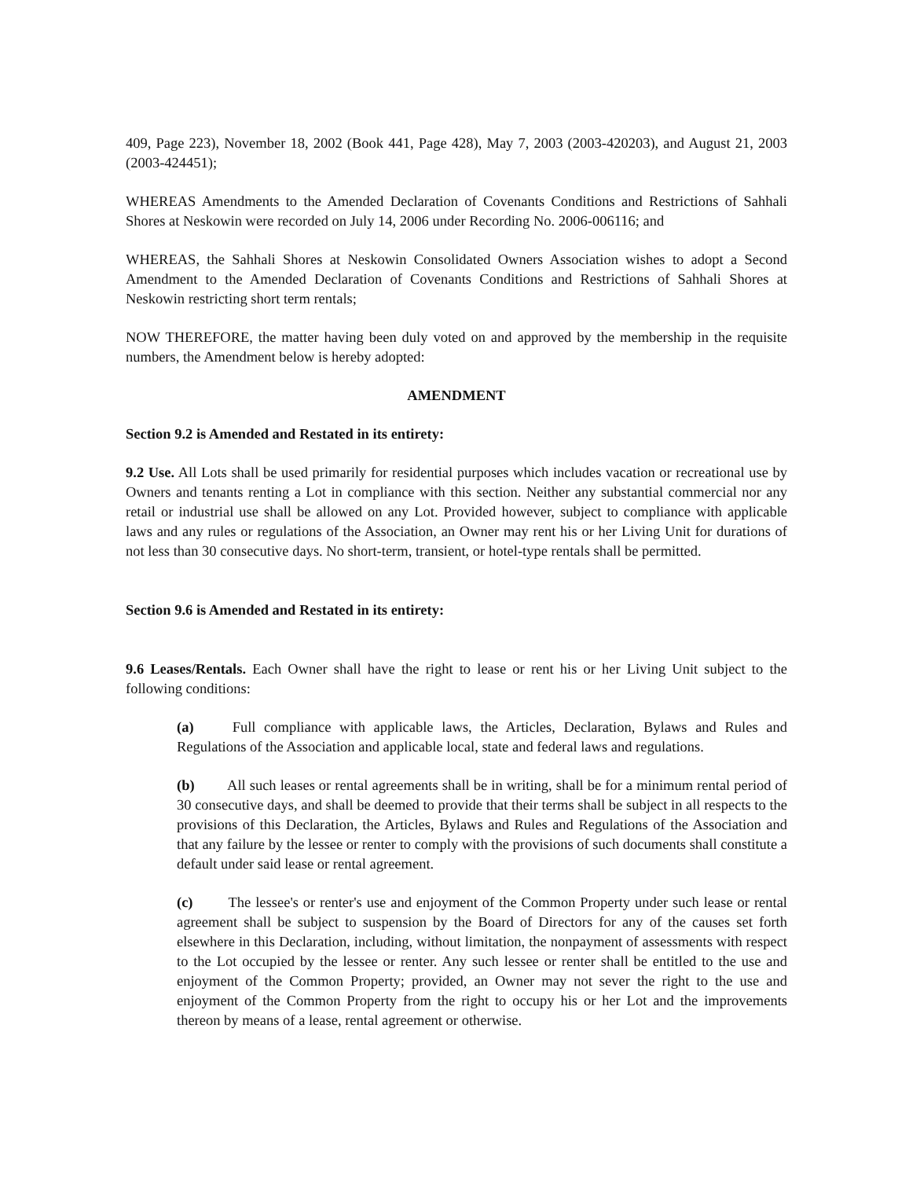409, Page 223), November 18, 2002 (Book 441, Page 428), May 7, 2003 (2003-420203), and August 21, 2003 (2003-424451);
WHEREAS Amendments to the Amended Declaration of Covenants Conditions and Restrictions of Sahhali Shores at Neskowin were recorded on July 14, 2006 under Recording No. 2006-006116; and
WHEREAS, the Sahhali Shores at Neskowin Consolidated Owners Association wishes to adopt a Second Amendment to the Amended Declaration of Covenants Conditions and Restrictions of Sahhali Shores at Neskowin restricting short term rentals;
NOW THEREFORE, the matter having been duly voted on and approved by the membership in the requisite numbers, the Amendment below is hereby adopted:
AMENDMENT
Section 9.2 is Amended and Restated in its entirety:
9.2 Use. All Lots shall be used primarily for residential purposes which includes vacation or recreational use by Owners and tenants renting a Lot in compliance with this section. Neither any substantial commercial nor any retail or industrial use shall be allowed on any Lot. Provided however, subject to compliance with applicable laws and any rules or regulations of the Association, an Owner may rent his or her Living Unit for durations of not less than 30 consecutive days. No short-term, transient, or hotel-type rentals shall be permitted.
Section 9.6 is Amended and Restated in its entirety:
9.6 Leases/Rentals. Each Owner shall have the right to lease or rent his or her Living Unit subject to the following conditions:
(a) Full compliance with applicable laws, the Articles, Declaration, Bylaws and Rules and Regulations of the Association and applicable local, state and federal laws and regulations.
(b) All such leases or rental agreements shall be in writing, shall be for a minimum rental period of 30 consecutive days, and shall be deemed to provide that their terms shall be subject in all respects to the provisions of this Declaration, the Articles, Bylaws and Rules and Regulations of the Association and that any failure by the lessee or renter to comply with the provisions of such documents shall constitute a default under said lease or rental agreement.
(c) The lessee's or renter's use and enjoyment of the Common Property under such lease or rental agreement shall be subject to suspension by the Board of Directors for any of the causes set forth elsewhere in this Declaration, including, without limitation, the nonpayment of assessments with respect to the Lot occupied by the lessee or renter. Any such lessee or renter shall be entitled to the use and enjoyment of the Common Property; provided, an Owner may not sever the right to the use and enjoyment of the Common Property from the right to occupy his or her Lot and the improvements thereon by means of a lease, rental agreement or otherwise.